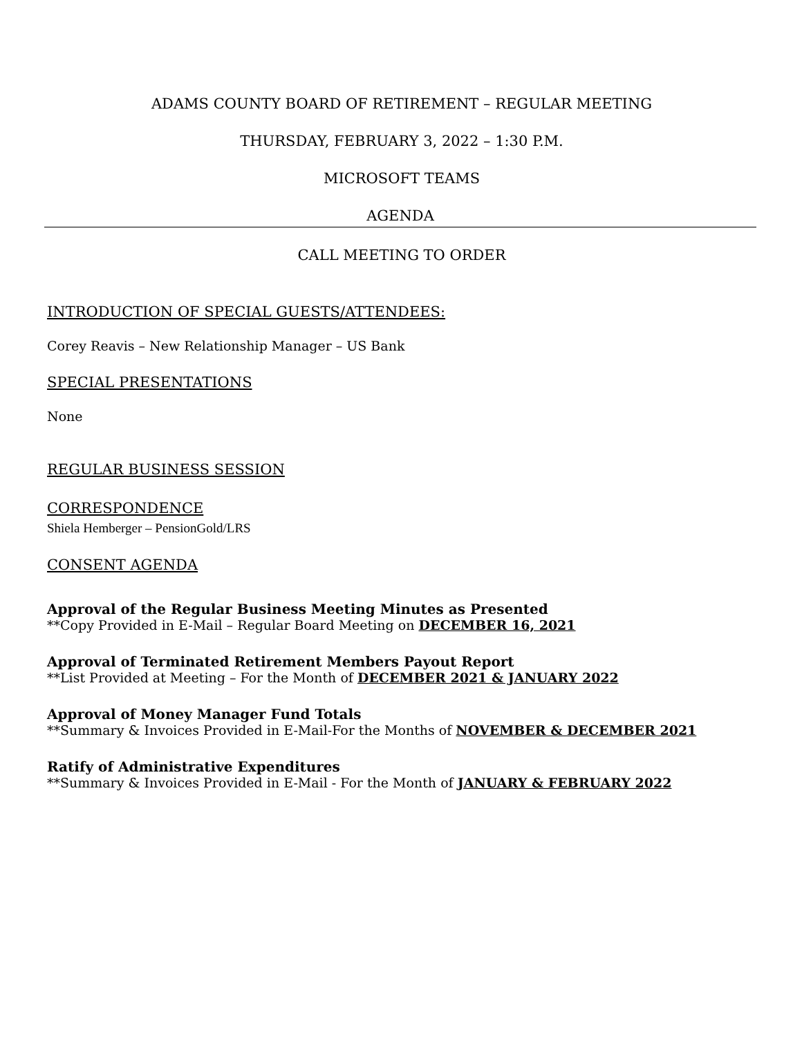ADAMS COUNTY BOARD OF RETIREMENT – REGULAR MEETING
THURSDAY, FEBRUARY 3, 2022 – 1:30 P.M.
MICROSOFT TEAMS
AGENDA
CALL MEETING TO ORDER
INTRODUCTION OF SPECIAL GUESTS/ATTENDEES:
Corey Reavis – New Relationship Manager – US Bank
SPECIAL PRESENTATIONS
None
REGULAR BUSINESS SESSION
CORRESPONDENCE
Shiela Hemberger – PensionGold/LRS
CONSENT AGENDA
Approval of the Regular Business Meeting Minutes as Presented
**Copy Provided in E-Mail – Regular Board Meeting on DECEMBER 16, 2021
Approval of Terminated Retirement Members Payout Report
**List Provided at Meeting – For the Month of DECEMBER 2021 & JANUARY 2022
Approval of Money Manager Fund Totals
**Summary & Invoices Provided in E-Mail-For the Months of NOVEMBER & DECEMBER 2021
Ratify of Administrative Expenditures
**Summary & Invoices Provided in E-Mail - For the Month of JANUARY & FEBRUARY 2022